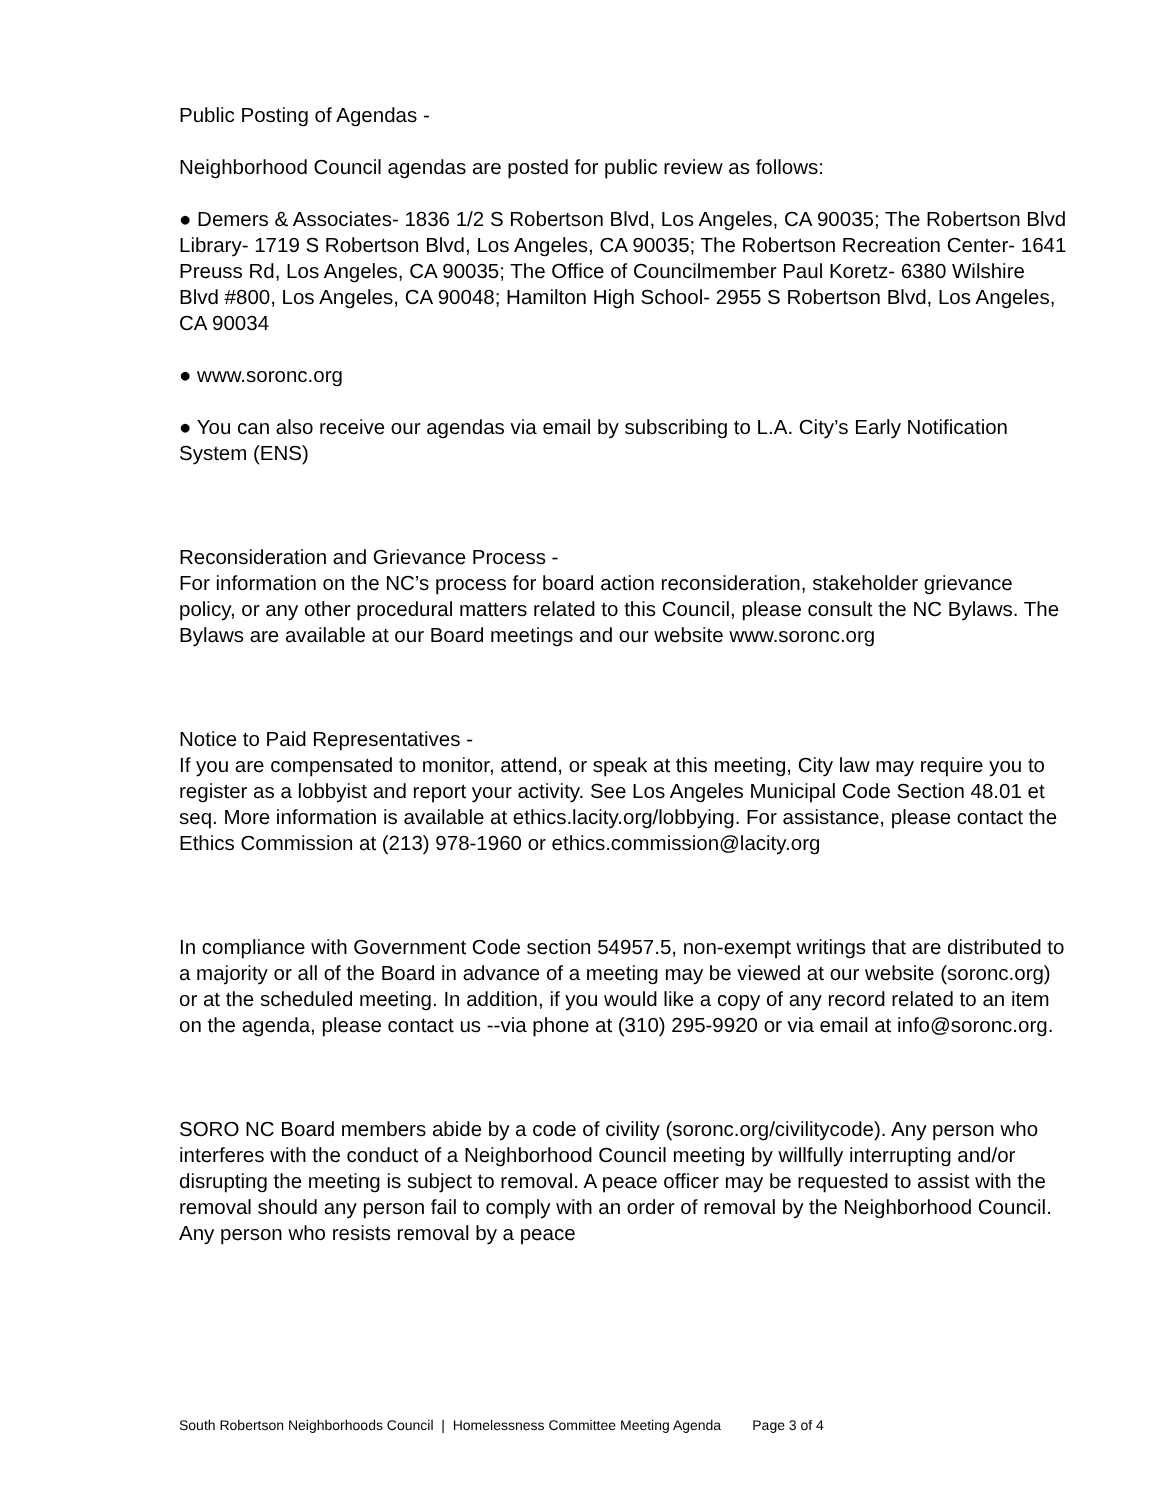Public Posting of Agendas -
Neighborhood Council agendas are posted for public review as follows:
● Demers & Associates- 1836 1/2 S Robertson Blvd, Los Angeles, CA 90035; The Robertson Blvd Library- 1719 S Robertson Blvd, Los Angeles, CA 90035; The Robertson Recreation Center- 1641 Preuss Rd, Los Angeles, CA 90035; The Office of Councilmember Paul Koretz- 6380 Wilshire Blvd #800, Los Angeles, CA 90048; Hamilton High School- 2955 S Robertson Blvd, Los Angeles, CA 90034
● www.soronc.org
● You can also receive our agendas via email by subscribing to L.A. City’s Early Notification System (ENS)
Reconsideration and Grievance Process -
For information on the NC’s process for board action reconsideration, stakeholder grievance policy, or any other procedural matters related to this Council, please consult the NC Bylaws. The Bylaws are available at our Board meetings and our website www.soronc.org
Notice to Paid Representatives -
If you are compensated to monitor, attend, or speak at this meeting, City law may require you to register as a lobbyist and report your activity. See Los Angeles Municipal Code Section 48.01 et seq. More information is available at ethics.lacity.org/lobbying. For assistance, please contact the Ethics Commission at (213) 978-1960 or ethics.commission@lacity.org
In compliance with Government Code section 54957.5, non-exempt writings that are distributed to a majority or all of the Board in advance of a meeting may be viewed at our website (soronc.org) or at the scheduled meeting. In addition, if you would like a copy of any record related to an item on the agenda, please contact us --via phone at (310) 295-9920 or via email at info@soronc.org.
SORO NC Board members abide by a code of civility (soronc.org/civilitycode). Any person who interferes with the conduct of a Neighborhood Council meeting by willfully interrupting and/or disrupting the meeting is subject to removal. A peace officer may be requested to assist with the removal should any person fail to comply with an order of removal by the Neighborhood Council. Any person who resists removal by a peace
South Robertson Neighborhoods Council | Homelessness Committee Meeting Agenda Page 3 of 4